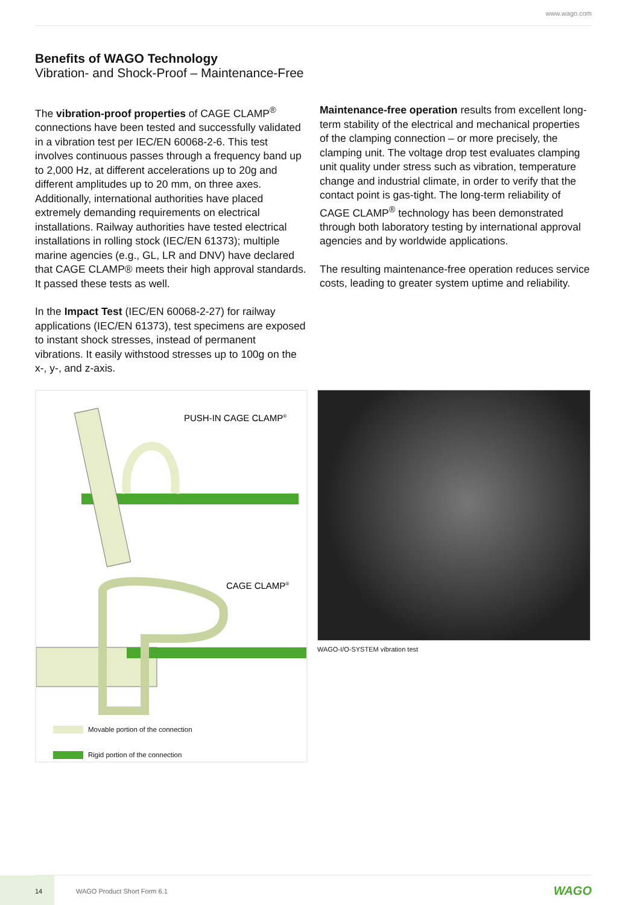www.wago.com
Benefits of WAGO Technology
Vibration- and Shock-Proof – Maintenance-Free
The vibration-proof properties of CAGE CLAMP<sup>®</sup> connections have been tested and successfully validated in a vibration test per IEC/EN 60068-2-6. This test involves continuous passes through a frequency band up to 2,000 Hz, at different accelerations up to 20g and different amplitudes up to 20 mm, on three axes. Additionally, international authorities have placed extremely demanding requirements on electrical installations. Railway authorities have tested electrical installations in rolling stock (IEC/EN 61373); multiple marine agencies (e.g., GL, LR and DNV) have declared that CAGE CLAMP® meets their high approval standards. It passed these tests as well.
In the Impact Test (IEC/EN 60068-2-27) for railway applications (IEC/EN 61373), test specimens are exposed to instant shock stresses, instead of permanent vibrations. It easily withstood stresses up to 100g on the x-, y-, and z-axis.
Maintenance-free operation results from excellent long-term stability of the electrical and mechanical properties of the clamping connection – or more precisely, the clamping unit. The voltage drop test evaluates clamping unit quality under stress such as vibration, temperature change and industrial climate, in order to verify that the contact point is gas-tight. The long-term reliability of CAGE CLAMP<sup>®</sup> technology has been demonstrated through both laboratory testing by international approval agencies and by worldwide applications.
The resulting maintenance-free operation reduces service costs, leading to greater system uptime and reliability.
PUSH-IN CAGE CLAMP®
CAGE CLAMP®
Movable portion of the connection
Rigid portion of the connection
WAGO-I/O-SYSTEM vibration test
14
WAGO Product Short Form 6.1 WAGO